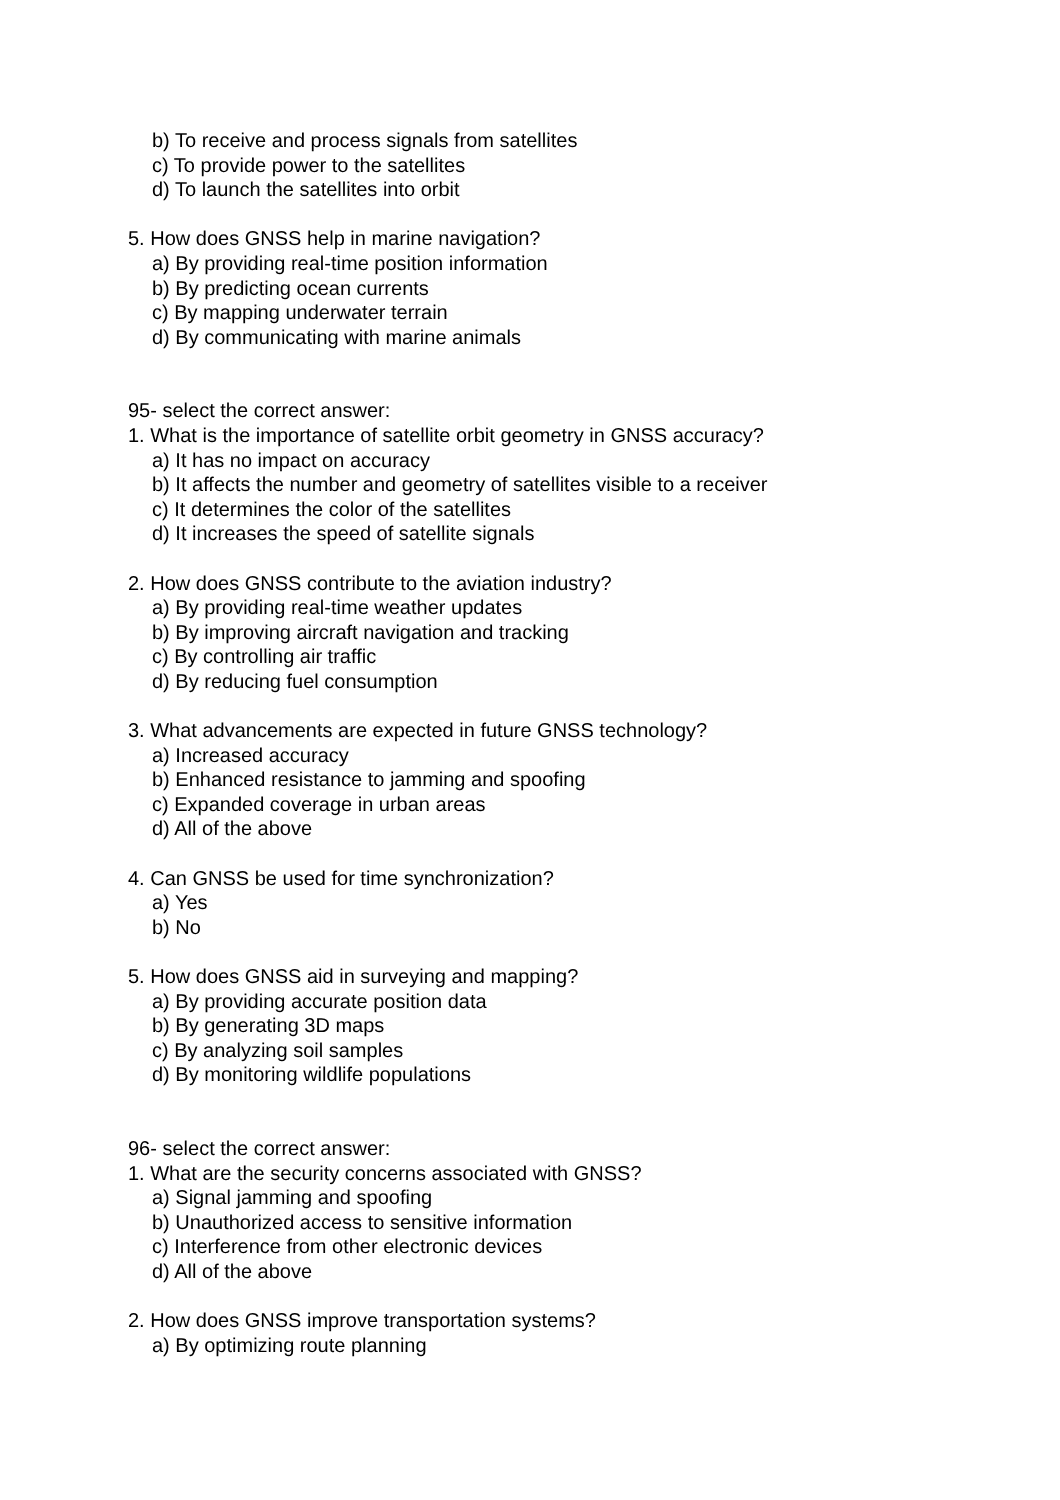b) To receive and process signals from satellites
c) To provide power to the satellites
d) To launch the satellites into orbit
5. How does GNSS help in marine navigation?
a) By providing real-time position information
b) By predicting ocean currents
c) By mapping underwater terrain
d) By communicating with marine animals
95- select the correct answer:
1. What is the importance of satellite orbit geometry in GNSS accuracy?
a) It has no impact on accuracy
b) It affects the number and geometry of satellites visible to a receiver
c) It determines the color of the satellites
d) It increases the speed of satellite signals
2. How does GNSS contribute to the aviation industry?
a) By providing real-time weather updates
b) By improving aircraft navigation and tracking
c) By controlling air traffic
d) By reducing fuel consumption
3. What advancements are expected in future GNSS technology?
a) Increased accuracy
b) Enhanced resistance to jamming and spoofing
c) Expanded coverage in urban areas
d) All of the above
4. Can GNSS be used for time synchronization?
a) Yes
b) No
5. How does GNSS aid in surveying and mapping?
a) By providing accurate position data
b) By generating 3D maps
c) By analyzing soil samples
d) By monitoring wildlife populations
96- select the correct answer:
1. What are the security concerns associated with GNSS?
a) Signal jamming and spoofing
b) Unauthorized access to sensitive information
c) Interference from other electronic devices
d) All of the above
2. How does GNSS improve transportation systems?
a) By optimizing route planning